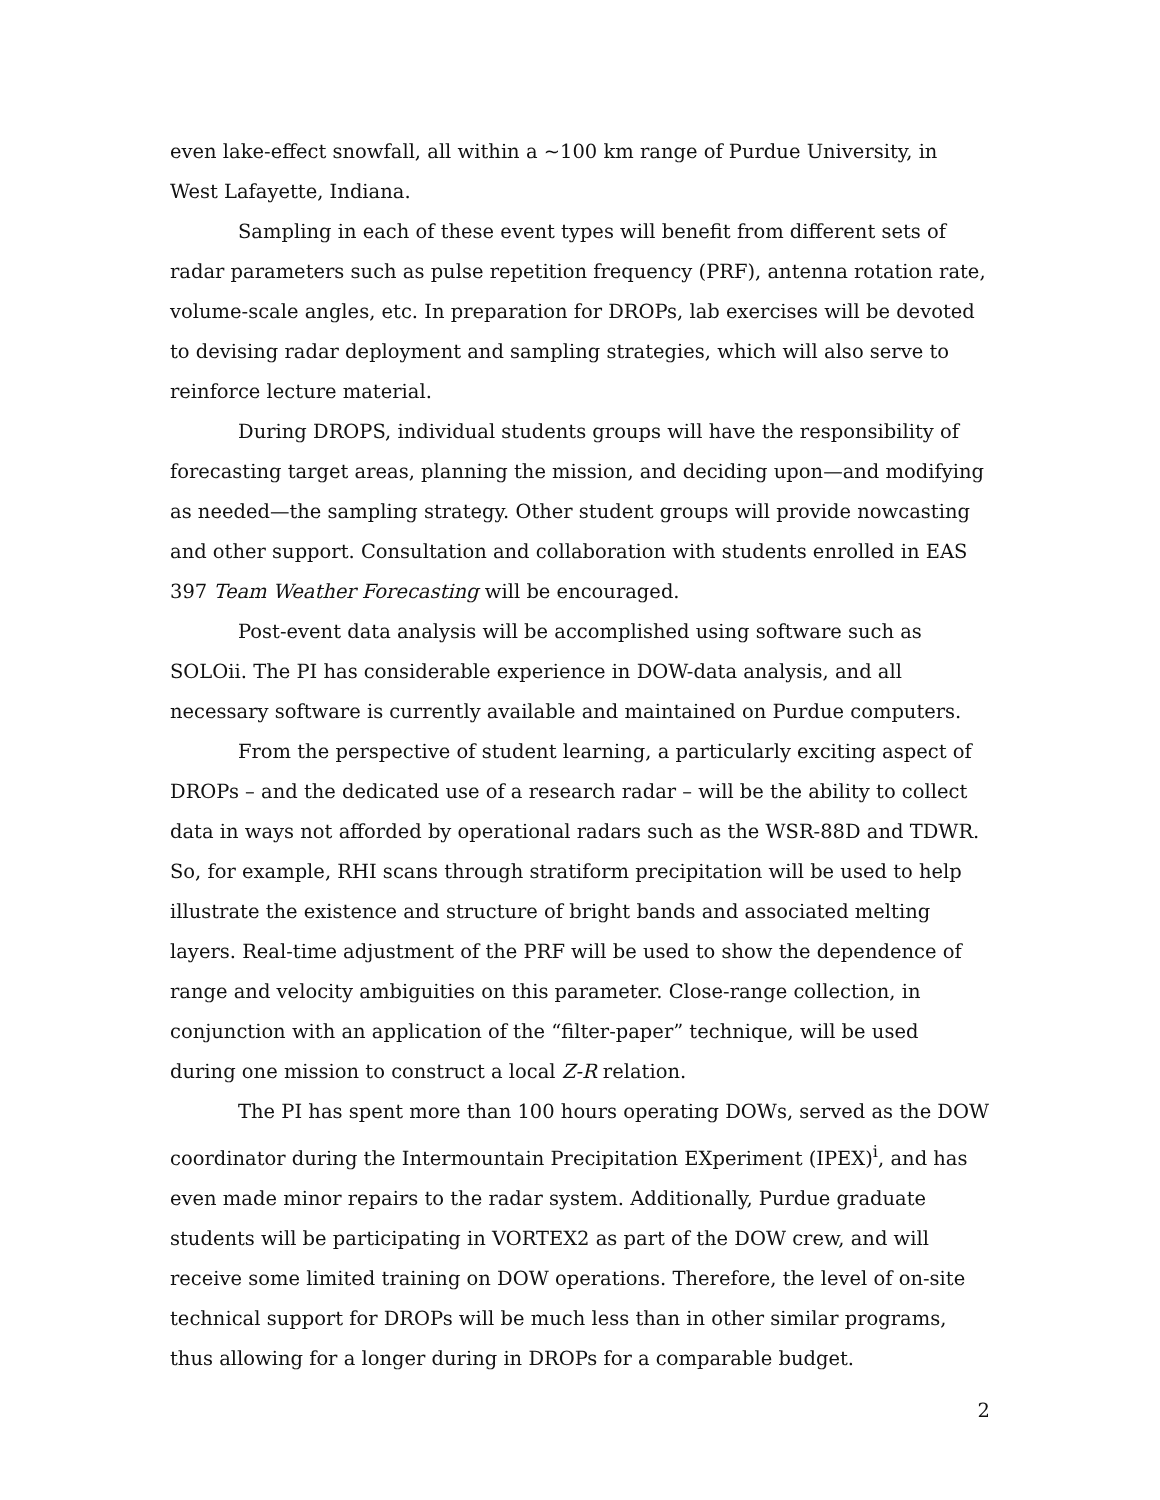even lake-effect snowfall, all within a ~100 km range of Purdue University, in West Lafayette, Indiana.
Sampling in each of these event types will benefit from different sets of radar parameters such as pulse repetition frequency (PRF), antenna rotation rate, volume-scale angles, etc. In preparation for DROPs, lab exercises will be devoted to devising radar deployment and sampling strategies, which will also serve to reinforce lecture material.
During DROPS, individual students groups will have the responsibility of forecasting target areas, planning the mission, and deciding upon—and modifying as needed—the sampling strategy. Other student groups will provide nowcasting and other support. Consultation and collaboration with students enrolled in EAS 397 Team Weather Forecasting will be encouraged.
Post-event data analysis will be accomplished using software such as SOLOii. The PI has considerable experience in DOW-data analysis, and all necessary software is currently available and maintained on Purdue computers.
From the perspective of student learning, a particularly exciting aspect of DROPs – and the dedicated use of a research radar – will be the ability to collect data in ways not afforded by operational radars such as the WSR-88D and TDWR. So, for example, RHI scans through stratiform precipitation will be used to help illustrate the existence and structure of bright bands and associated melting layers. Real-time adjustment of the PRF will be used to show the dependence of range and velocity ambiguities on this parameter. Close-range collection, in conjunction with an application of the “filter-paper” technique, will be used during one mission to construct a local Z-R relation.
The PI has spent more than 100 hours operating DOWs, served as the DOW coordinator during the Intermountain Precipitation EXperiment (IPEX)<sup>i</sup>, and has even made minor repairs to the radar system. Additionally, Purdue graduate students will be participating in VORTEX2 as part of the DOW crew, and will receive some limited training on DOW operations. Therefore, the level of on-site technical support for DROPs will be much less than in other similar programs, thus allowing for a longer during in DROPs for a comparable budget.
2